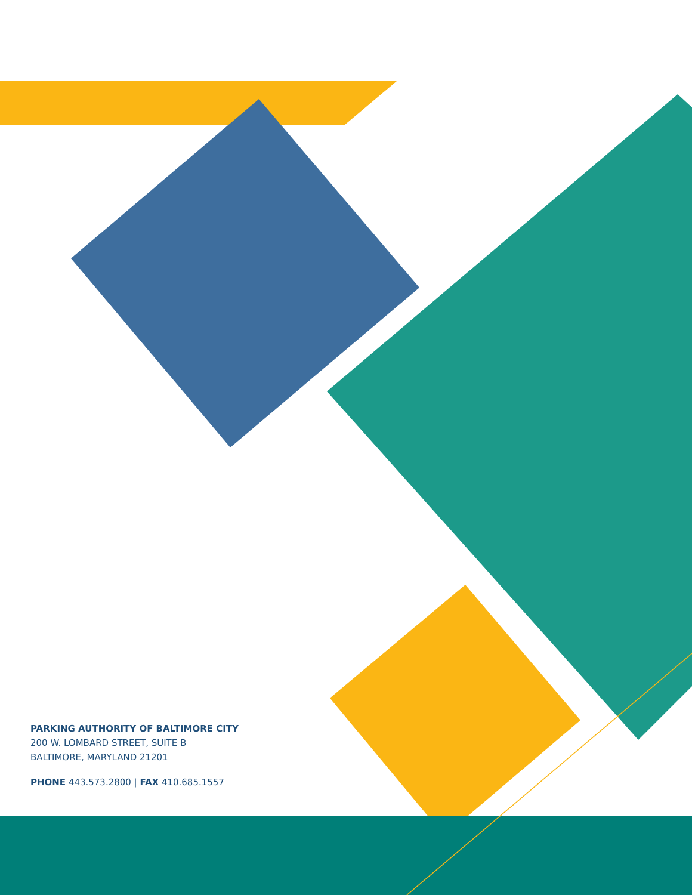PARKING AUTHORITY OF BALTIMORE CITY
200 W. LOMBARD STREET, SUITE B
BALTIMORE, MARYLAND 21201
PHONE 443.573.2800 | FAX 410.685.1557